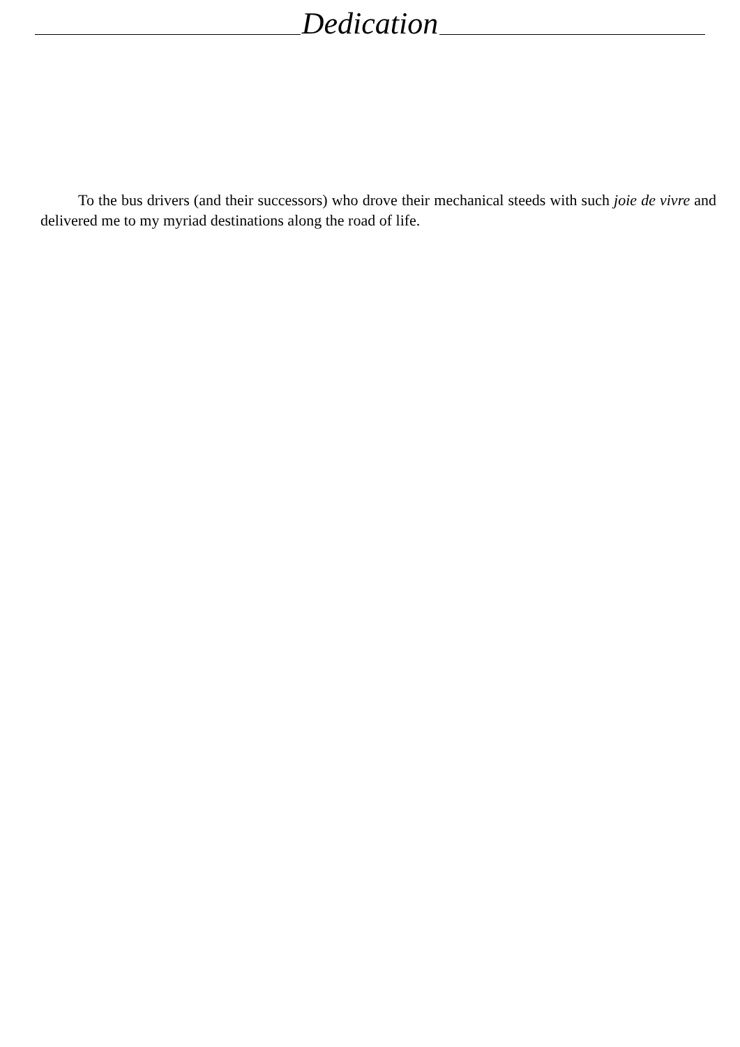Dedication
To the bus drivers (and their successors) who drove their mechanical steeds with such joie de vivre and delivered me to my myriad destinations along the road of life.